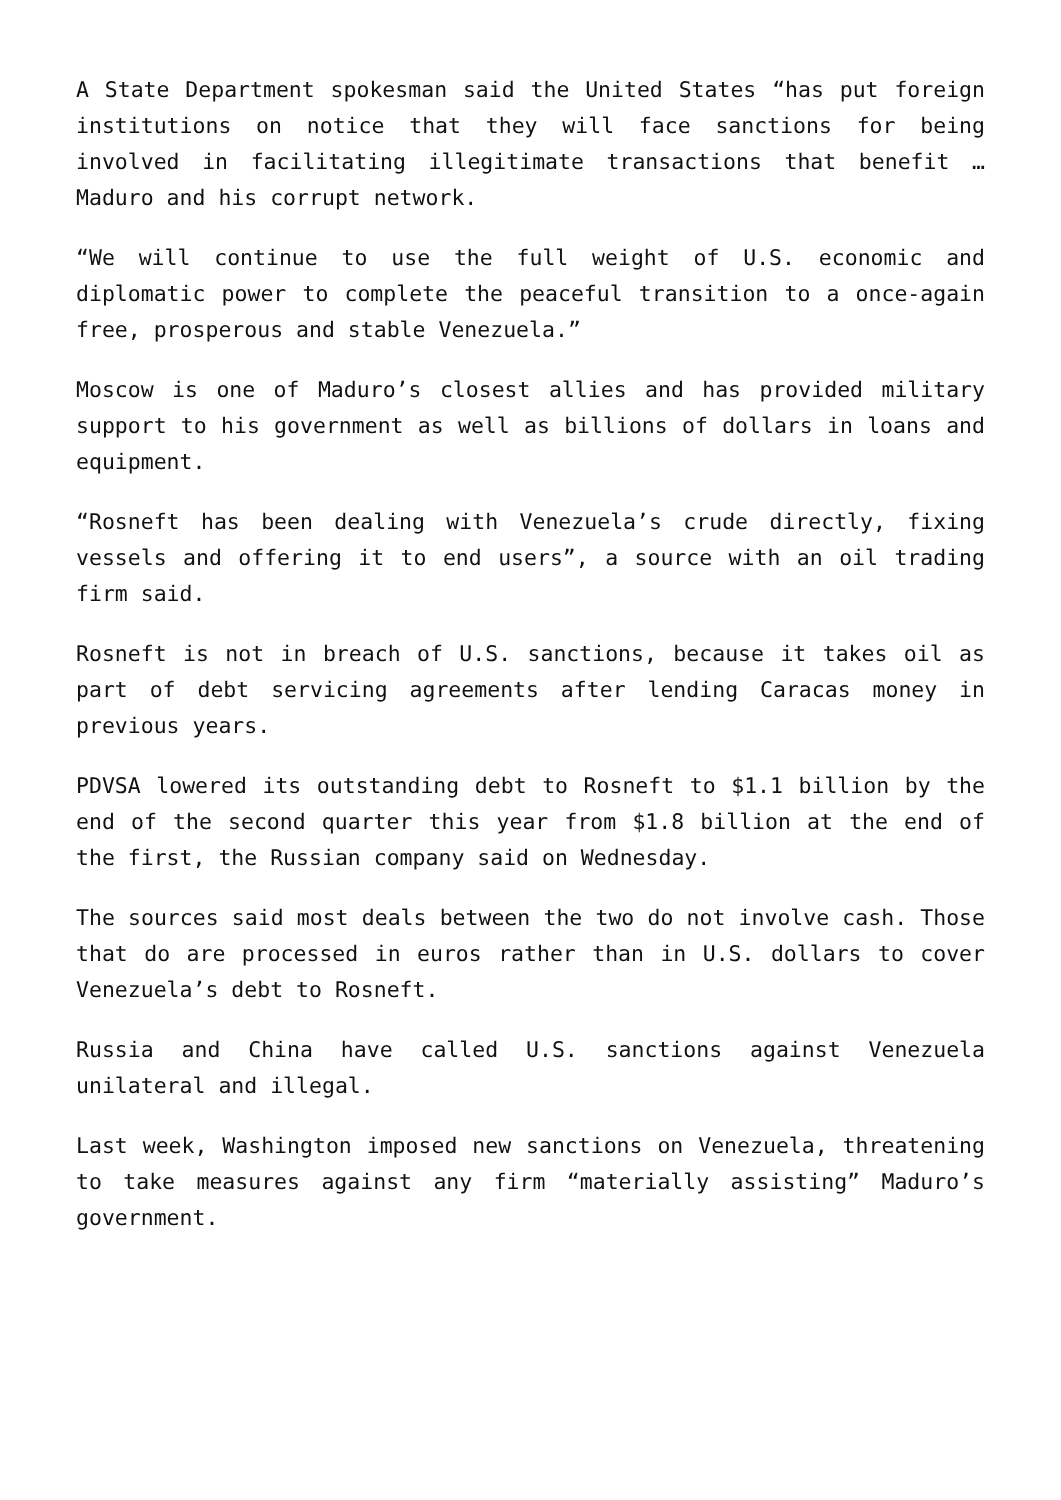A State Department spokesman said the United States “has put foreign institutions on notice that they will face sanctions for being involved in facilitating illegitimate transactions that benefit … Maduro and his corrupt network.
“We will continue to use the full weight of U.S. economic and diplomatic power to complete the peaceful transition to a once-again free, prosperous and stable Venezuela.”
Moscow is one of Maduro’s closest allies and has provided military support to his government as well as billions of dollars in loans and equipment.
“Rosneft has been dealing with Venezuela’s crude directly, fixing vessels and offering it to end users”, a source with an oil trading firm said.
Rosneft is not in breach of U.S. sanctions, because it takes oil as part of debt servicing agreements after lending Caracas money in previous years.
PDVSA lowered its outstanding debt to Rosneft to $1.1 billion by the end of the second quarter this year from $1.8 billion at the end of the first, the Russian company said on Wednesday.
The sources said most deals between the two do not involve cash. Those that do are processed in euros rather than in U.S. dollars to cover Venezuela’s debt to Rosneft.
Russia and China have called U.S. sanctions against Venezuela unilateral and illegal.
Last week, Washington imposed new sanctions on Venezuela, threatening to take measures against any firm “materially assisting” Maduro’s government.